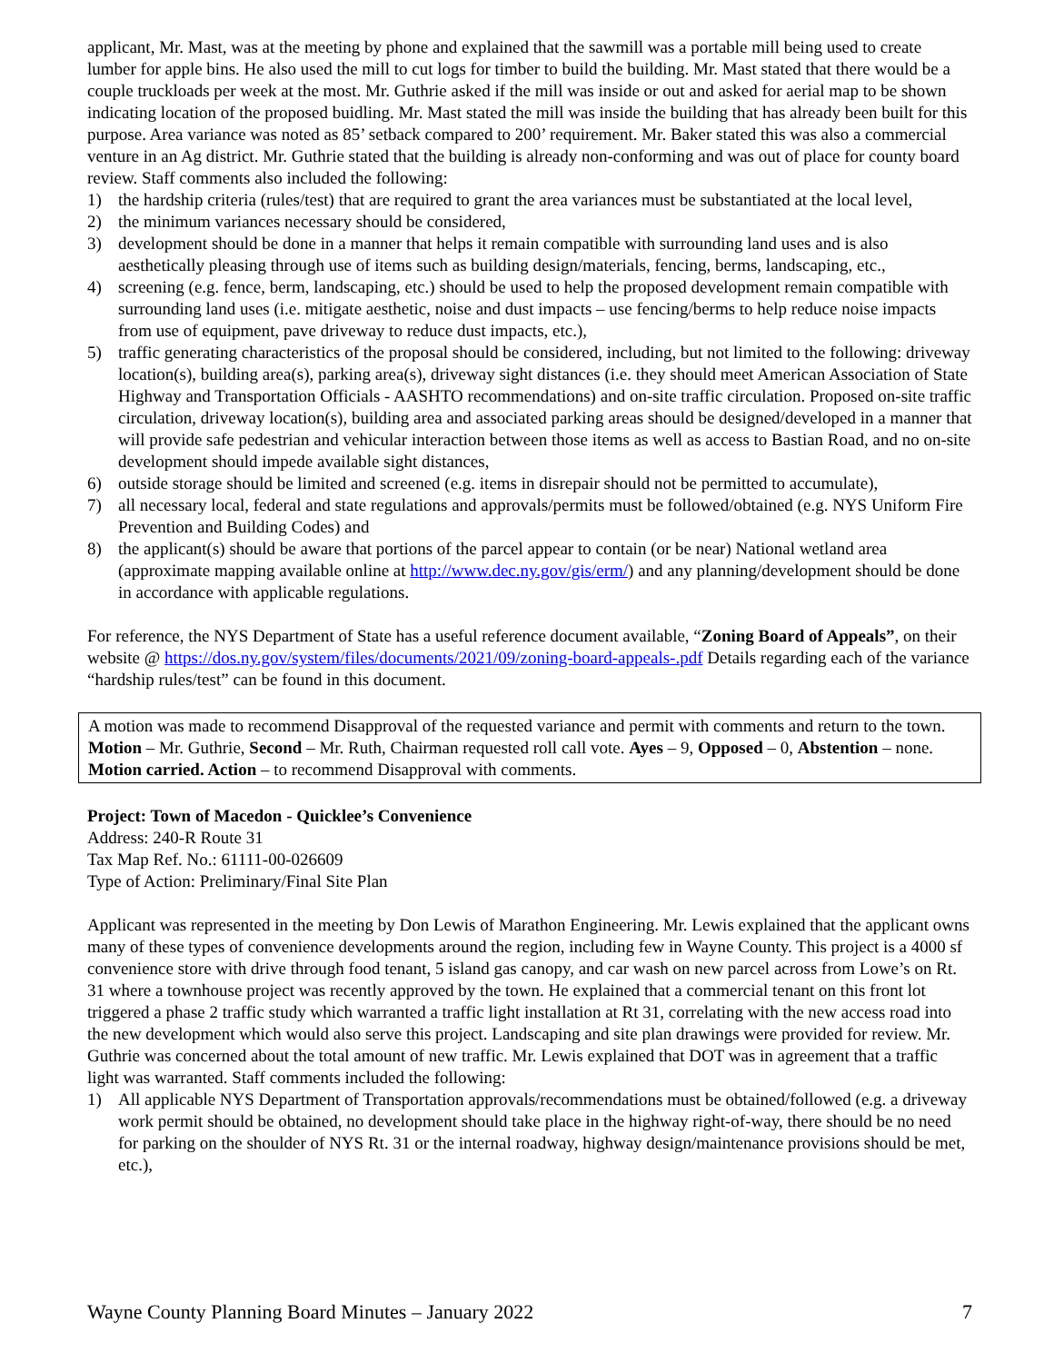applicant, Mr. Mast, was at the meeting by phone and explained that the sawmill was a portable mill being used to create lumber for apple bins. He also used the mill to cut logs for timber to build the building. Mr. Mast stated that there would be a couple truckloads per week at the most. Mr. Guthrie asked if the mill was inside or out and asked for aerial map to be shown indicating location of the proposed buidling. Mr. Mast stated the mill was inside the building that has already been built for this purpose. Area variance was noted as 85’ setback compared to 200’ requirement. Mr. Baker stated this was also a commercial venture in an Ag district. Mr. Guthrie stated that the building is already non-conforming and was out of place for county board review. Staff comments also included the following:
1) the hardship criteria (rules/test) that are required to grant the area variances must be substantiated at the local level,
2) the minimum variances necessary should be considered,
3) development should be done in a manner that helps it remain compatible with surrounding land uses and is also aesthetically pleasing through use of items such as building design/materials, fencing, berms, landscaping, etc.,
4) screening (e.g. fence, berm, landscaping, etc.) should be used to help the proposed development remain compatible with surrounding land uses (i.e. mitigate aesthetic, noise and dust impacts – use fencing/berms to help reduce noise impacts from use of equipment, pave driveway to reduce dust impacts, etc.),
5) traffic generating characteristics of the proposal should be considered, including, but not limited to the following: driveway location(s), building area(s), parking area(s), driveway sight distances (i.e. they should meet American Association of State Highway and Transportation Officials - AASHTO recommendations) and on-site traffic circulation. Proposed on-site traffic circulation, driveway location(s), building area and associated parking areas should be designed/developed in a manner that will provide safe pedestrian and vehicular interaction between those items as well as access to Bastian Road, and no on-site development should impede available sight distances,
6) outside storage should be limited and screened (e.g. items in disrepair should not be permitted to accumulate),
7) all necessary local, federal and state regulations and approvals/permits must be followed/obtained (e.g. NYS Uniform Fire Prevention and Building Codes) and
8) the applicant(s) should be aware that portions of the parcel appear to contain (or be near) National wetland area (approximate mapping available online at http://www.dec.ny.gov/gis/erm/) and any planning/development should be done in accordance with applicable regulations.
For reference, the NYS Department of State has a useful reference document available, “Zoning Board of Appeals”, on their website @ https://dos.ny.gov/system/files/documents/2021/09/zoning-board-appeals-.pdf Details regarding each of the variance “hardship rules/test” can be found in this document.
A motion was made to recommend Disapproval of the requested variance and permit with comments and return to the town. Motion – Mr. Guthrie, Second – Mr. Ruth, Chairman requested roll call vote. Ayes – 9, Opposed – 0, Abstention – none. Motion carried. Action – to recommend Disapproval with comments.
Project: Town of Macedon - Quicklee’s Convenience
Address: 240-R Route 31
Tax Map Ref. No.: 61111-00-026609
Type of Action: Preliminary/Final Site Plan
Applicant was represented in the meeting by Don Lewis of Marathon Engineering. Mr. Lewis explained that the applicant owns many of these types of convenience developments around the region, including few in Wayne County. This project is a 4000 sf convenience store with drive through food tenant, 5 island gas canopy, and car wash on new parcel across from Lowe’s on Rt. 31 where a townhouse project was recently approved by the town. He explained that a commercial tenant on this front lot triggered a phase 2 traffic study which warranted a traffic light installation at Rt 31, correlating with the new access road into the new development which would also serve this project. Landscaping and site plan drawings were provided for review. Mr. Guthrie was concerned about the total amount of new traffic. Mr. Lewis explained that DOT was in agreement that a traffic light was warranted. Staff comments included the following:
1) All applicable NYS Department of Transportation approvals/recommendations must be obtained/followed (e.g. a driveway work permit should be obtained, no development should take place in the highway right-of-way, there should be no need for parking on the shoulder of NYS Rt. 31 or the internal roadway, highway design/maintenance provisions should be met, etc.),
Wayne County Planning Board Minutes – January 2022 7